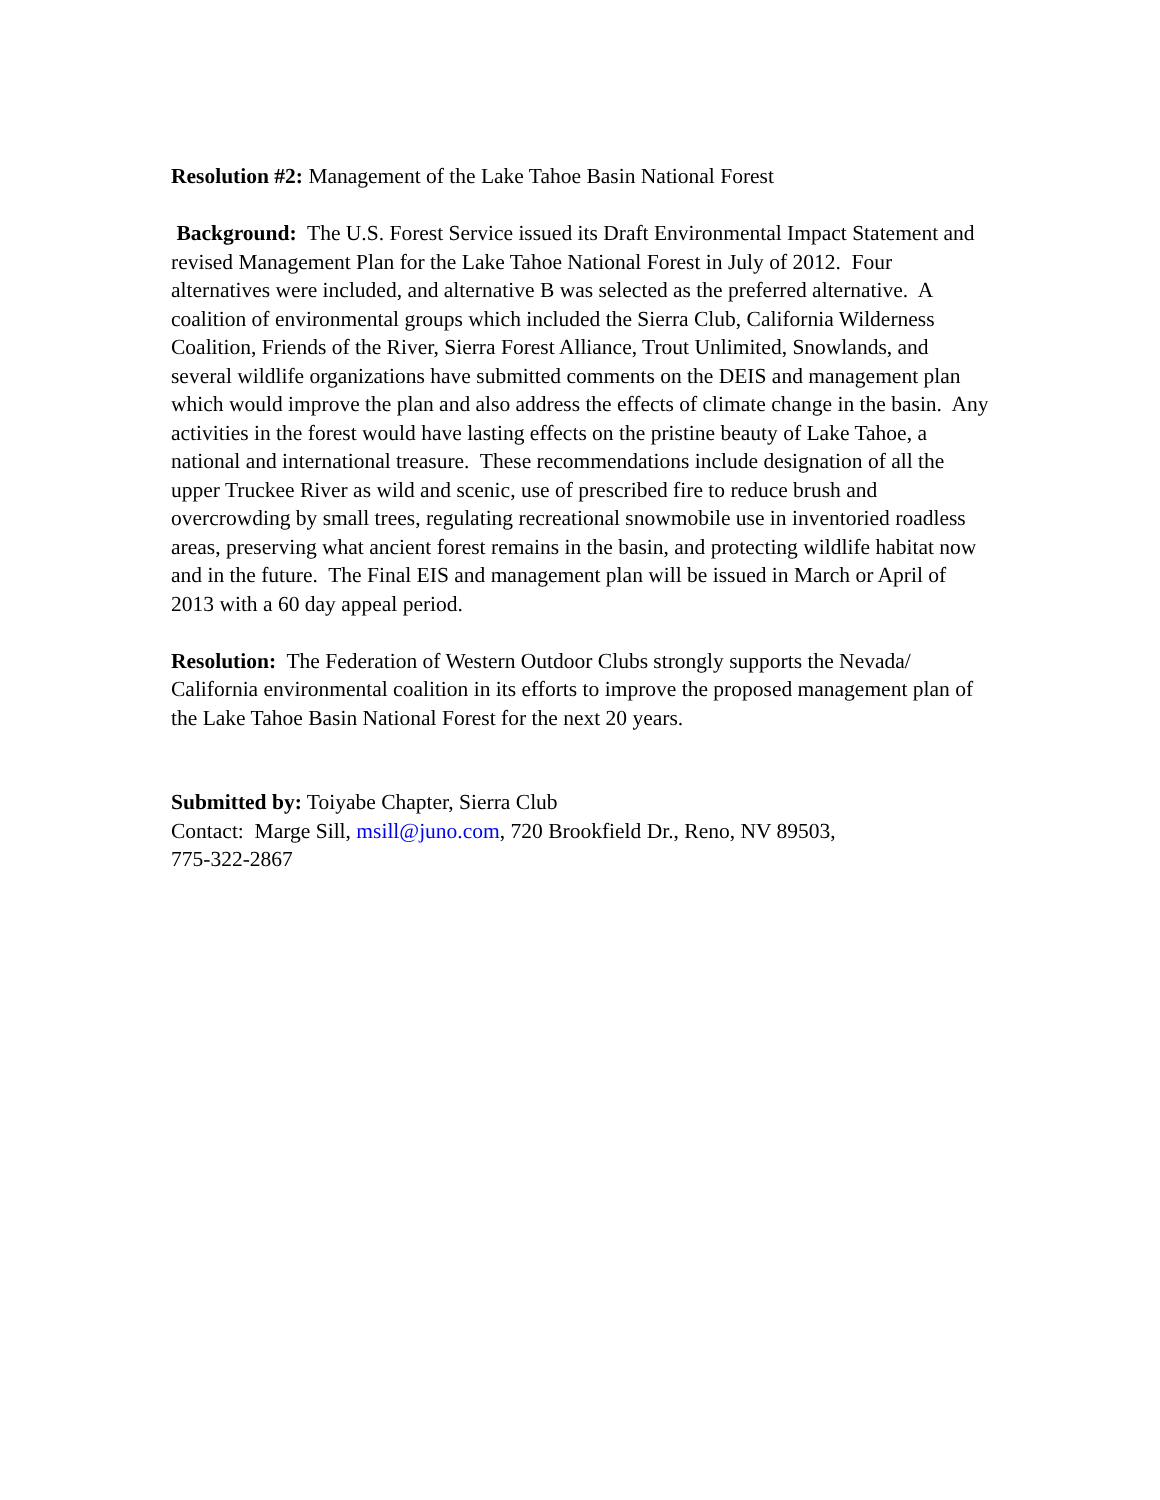Resolution #2: Management of the Lake Tahoe Basin National Forest
Background: The U.S. Forest Service issued its Draft Environmental Impact Statement and revised Management Plan for the Lake Tahoe National Forest in July of 2012. Four alternatives were included, and alternative B was selected as the preferred alternative. A coalition of environmental groups which included the Sierra Club, California Wilderness Coalition, Friends of the River, Sierra Forest Alliance, Trout Unlimited, Snowlands, and several wildlife organizations have submitted comments on the DEIS and management plan which would improve the plan and also address the effects of climate change in the basin. Any activities in the forest would have lasting effects on the pristine beauty of Lake Tahoe, a national and international treasure. These recommendations include designation of all the upper Truckee River as wild and scenic, use of prescribed fire to reduce brush and overcrowding by small trees, regulating recreational snowmobile use in inventoried roadless areas, preserving what ancient forest remains in the basin, and protecting wildlife habitat now and in the future. The Final EIS and management plan will be issued in March or April of 2013 with a 60 day appeal period.
Resolution: The Federation of Western Outdoor Clubs strongly supports the Nevada/ California environmental coalition in its efforts to improve the proposed management plan of the Lake Tahoe Basin National Forest for the next 20 years.
Submitted by: Toiyabe Chapter, Sierra Club
Contact: Marge Sill, msill@juno.com, 720 Brookfield Dr., Reno, NV 89503,
775-322-2867